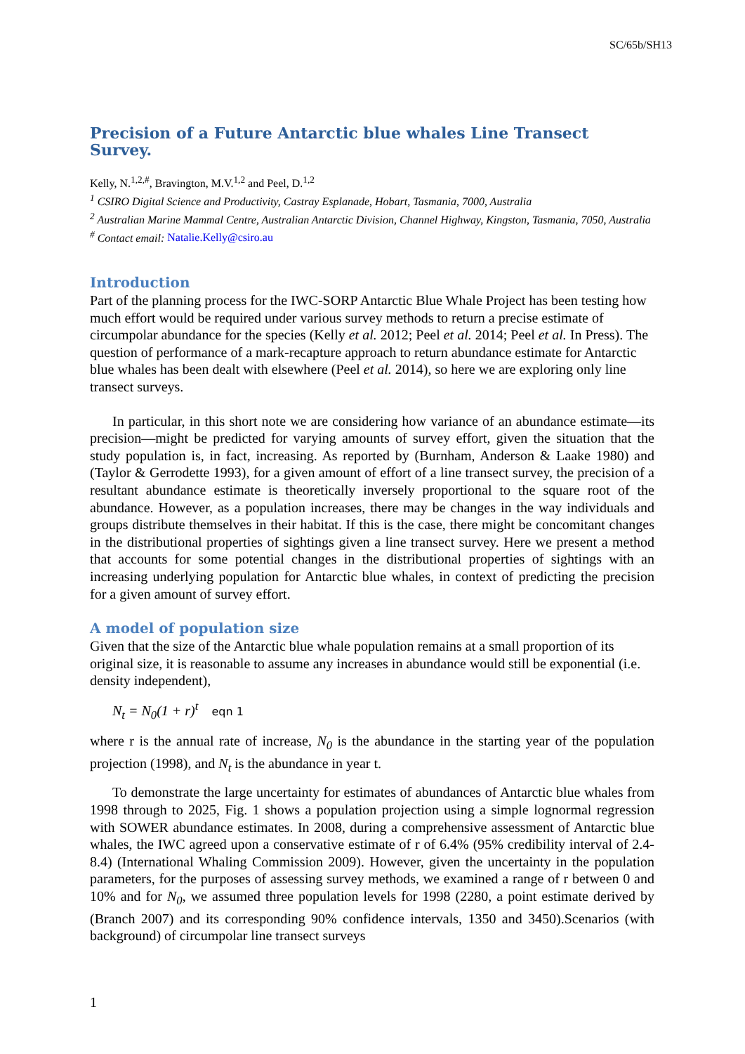SC/65b/SH13
Precision of a Future Antarctic blue whales Line Transect Survey.
Kelly, N.<sup>1,2,#</sup>, Bravington, M.V.<sup>1,2</sup> and Peel, D.<sup>1,2</sup>
<sup>1</sup> CSIRO Digital Science and Productivity, Castray Esplanade, Hobart, Tasmania, 7000, Australia
<sup>2</sup> Australian Marine Mammal Centre, Australian Antarctic Division, Channel Highway, Kingston, Tasmania, 7050, Australia
<sup>#</sup> Contact email: Natalie.Kelly@csiro.au
Introduction
Part of the planning process for the IWC-SORP Antarctic Blue Whale Project has been testing how much effort would be required under various survey methods to return a precise estimate of circumpolar abundance for the species (Kelly et al. 2012; Peel et al. 2014; Peel et al. In Press). The question of performance of a mark-recapture approach to return abundance estimate for Antarctic blue whales has been dealt with elsewhere (Peel et al. 2014), so here we are exploring only line transect surveys.
In particular, in this short note we are considering how variance of an abundance estimate—its precision—might be predicted for varying amounts of survey effort, given the situation that the study population is, in fact, increasing. As reported by (Burnham, Anderson & Laake 1980) and (Taylor & Gerrodette 1993), for a given amount of effort of a line transect survey, the precision of a resultant abundance estimate is theoretically inversely proportional to the square root of the abundance. However, as a population increases, there may be changes in the way individuals and groups distribute themselves in their habitat. If this is the case, there might be concomitant changes in the distributional properties of sightings given a line transect survey. Here we present a method that accounts for some potential changes in the distributional properties of sightings with an increasing underlying population for Antarctic blue whales, in context of predicting the precision for a given amount of survey effort.
A model of population size
Given that the size of the Antarctic blue whale population remains at a small proportion of its original size, it is reasonable to assume any increases in abundance would still be exponential (i.e. density independent),
N<sub>t</sub> = N<sub>0</sub>(1 + r)<sup>t</sup> eqn 1
where r is the annual rate of increase, N<sub>0</sub> is the abundance in the starting year of the population projection (1998), and N<sub>t</sub> is the abundance in year t.
To demonstrate the large uncertainty for estimates of abundances of Antarctic blue whales from 1998 through to 2025, Fig. 1 shows a population projection using a simple lognormal regression with SOWER abundance estimates. In 2008, during a comprehensive assessment of Antarctic blue whales, the IWC agreed upon a conservative estimate of r of 6.4% (95% credibility interval of 2.4-8.4) (International Whaling Commission 2009). However, given the uncertainty in the population parameters, for the purposes of assessing survey methods, we examined a range of r between 0 and 10% and for N<sub>0</sub>, we assumed three population levels for 1998 (2280, a point estimate derived by (Branch 2007) and its corresponding 90% confidence intervals, 1350 and 3450).Scenarios (with background) of circumpolar line transect surveys
1